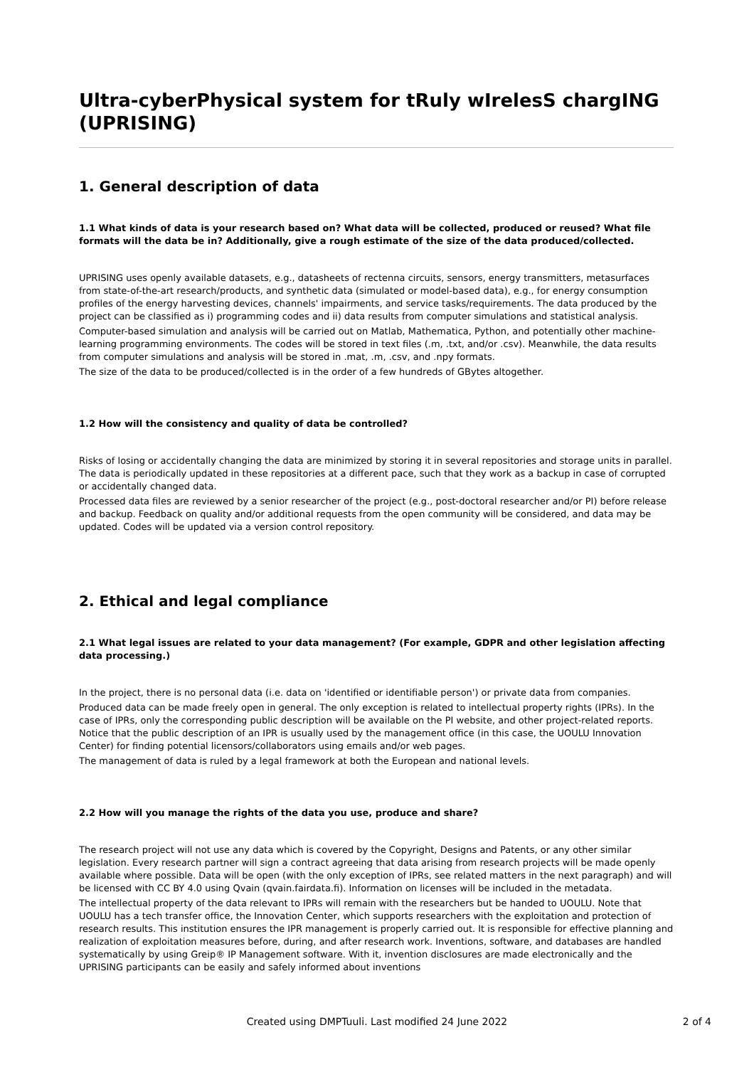Ultra-cyberPhysical system for tRuly wIrelesS chargING (UPRISING)
1. General description of data
1.1 What kinds of data is your research based on? What data will be collected, produced or reused? What file formats will the data be in? Additionally, give a rough estimate of the size of the data produced/collected.
UPRISING uses openly available datasets, e.g., datasheets of rectenna circuits, sensors, energy transmitters, metasurfaces from state-of-the-art research/products, and synthetic data (simulated or model-based data), e.g., for energy consumption profiles of the energy harvesting devices, channels' impairments, and service tasks/requirements. The data produced by the project can be classified as i) programming codes and ii) data results from computer simulations and statistical analysis.
Computer-based simulation and analysis will be carried out on Matlab, Mathematica, Python, and potentially other machine-learning programming environments. The codes will be stored in text files (.m, .txt, and/or .csv). Meanwhile, the data results from computer simulations and analysis will be stored in .mat, .m, .csv, and .npy formats.
The size of the data to be produced/collected is in the order of a few hundreds of GBytes altogether.
1.2 How will the consistency and quality of data be controlled?
Risks of losing or accidentally changing the data are minimized by storing it in several repositories and storage units in parallel. The data is periodically updated in these repositories at a different pace, such that they work as a backup in case of corrupted or accidentally changed data.
Processed data files are reviewed by a senior researcher of the project (e.g., post-doctoral researcher and/or PI) before release and backup. Feedback on quality and/or additional requests from the open community will be considered, and data may be updated. Codes will be updated via a version control repository.
2. Ethical and legal compliance
2.1 What legal issues are related to your data management? (For example, GDPR and other legislation affecting data processing.)
In the project, there is no personal data (i.e. data on 'identified or identifiable person') or private data from companies.
Produced data can be made freely open in general. The only exception is related to intellectual property rights (IPRs). In the case of IPRs, only the corresponding public description will be available on the PI website, and other project-related reports. Notice that the public description of an IPR is usually used by the management office (in this case, the UOULU Innovation Center) for finding potential licensors/collaborators using emails and/or web pages.
The management of data is ruled by a legal framework at both the European and national levels.
2.2 How will you manage the rights of the data you use, produce and share?
The research project will not use any data which is covered by the Copyright, Designs and Patents, or any other similar legislation. Every research partner will sign a contract agreeing that data arising from research projects will be made openly available where possible. Data will be open (with the only exception of IPRs, see related matters in the next paragraph) and will be licensed with CC BY 4.0 using Qvain (qvain.fairdata.fi). Information on licenses will be included in the metadata.
The intellectual property of the data relevant to IPRs will remain with the researchers but be handed to UOULU. Note that UOULU has a tech transfer office, the Innovation Center, which supports researchers with the exploitation and protection of research results. This institution ensures the IPR management is properly carried out. It is responsible for effective planning and realization of exploitation measures before, during, and after research work. Inventions, software, and databases are handled systematically by using Greip® IP Management software. With it, invention disclosures are made electronically and the UPRISING participants can be easily and safely informed about inventions
Created using DMPTuuli. Last modified 24 June 2022
2 of 4